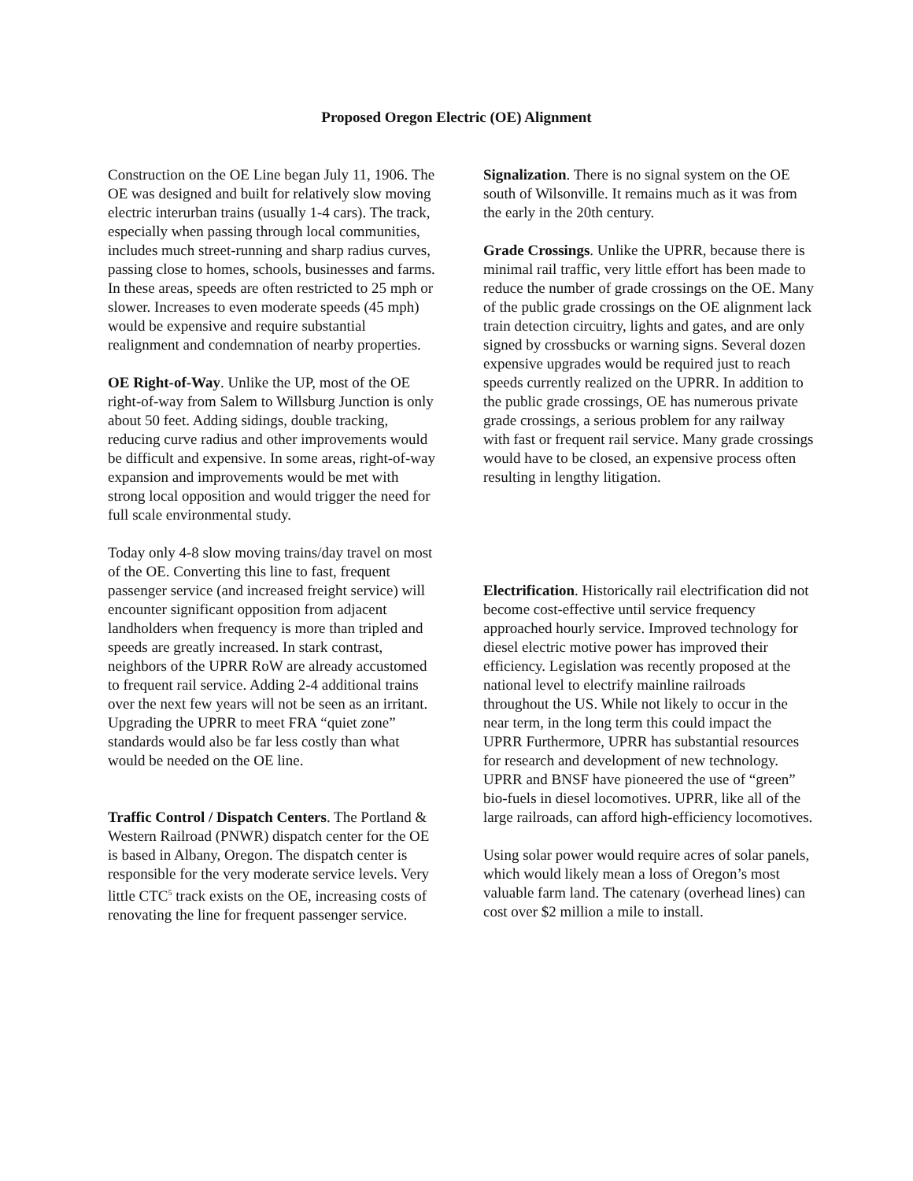Proposed Oregon Electric (OE) Alignment
Construction on the OE Line began July 11, 1906. The OE was designed and built for relatively slow moving electric interurban trains (usually 1-4 cars). The track, especially when passing through local communities, includes much street-running and sharp radius curves, passing close to homes, schools, businesses and farms. In these areas, speeds are often restricted to 25 mph or slower. Increases to even moderate speeds (45 mph) would be expensive and require substantial realignment and condemnation of nearby properties.
OE Right-of-Way. Unlike the UP, most of the OE right-of-way from Salem to Willsburg Junction is only about 50 feet. Adding sidings, double tracking, reducing curve radius and other improvements would be difficult and expensive. In some areas, right-of-way expansion and improvements would be met with strong local opposition and would trigger the need for full scale environmental study.
Today only 4-8 slow moving trains/day travel on most of the OE. Converting this line to fast, frequent passenger service (and increased freight service) will encounter significant opposition from adjacent landholders when frequency is more than tripled and speeds are greatly increased. In stark contrast, neighbors of the UPRR RoW are already accustomed to frequent rail service. Adding 2-4 additional trains over the next few years will not be seen as an irritant. Upgrading the UPRR to meet FRA “quiet zone” standards would also be far less costly than what would be needed on the OE line.
Traffic Control / Dispatch Centers. The Portland & Western Railroad (PNWR) dispatch center for the OE is based in Albany, Oregon. The dispatch center is responsible for the very moderate service levels. Very little CTC<sup>5</sup> track exists on the OE, increasing costs of renovating the line for frequent passenger service.
Signalization. There is no signal system on the OE south of Wilsonville. It remains much as it was from the early in the 20th century.
Grade Crossings. Unlike the UPRR, because there is minimal rail traffic, very little effort has been made to reduce the number of grade crossings on the OE. Many of the public grade crossings on the OE alignment lack train detection circuitry, lights and gates, and are only signed by crossbucks or warning signs. Several dozen expensive upgrades would be required just to reach speeds currently realized on the UPRR. In addition to the public grade crossings, OE has numerous private grade crossings, a serious problem for any railway with fast or frequent rail service. Many grade crossings would have to be closed, an expensive process often resulting in lengthy litigation.
Electrification. Historically rail electrification did not become cost-effective until service frequency approached hourly service. Improved technology for diesel electric motive power has improved their efficiency. Legislation was recently proposed at the national level to electrify mainline railroads throughout the US. While not likely to occur in the near term, in the long term this could impact the UPRR Furthermore, UPRR has substantial resources for research and development of new technology. UPRR and BNSF have pioneered the use of “green” bio-fuels in diesel locomotives. UPRR, like all of the large railroads, can afford high-efficiency locomotives.
Using solar power would require acres of solar panels, which would likely mean a loss of Oregon’s most valuable farm land. The catenary (overhead lines) can cost over $2 million a mile to install.